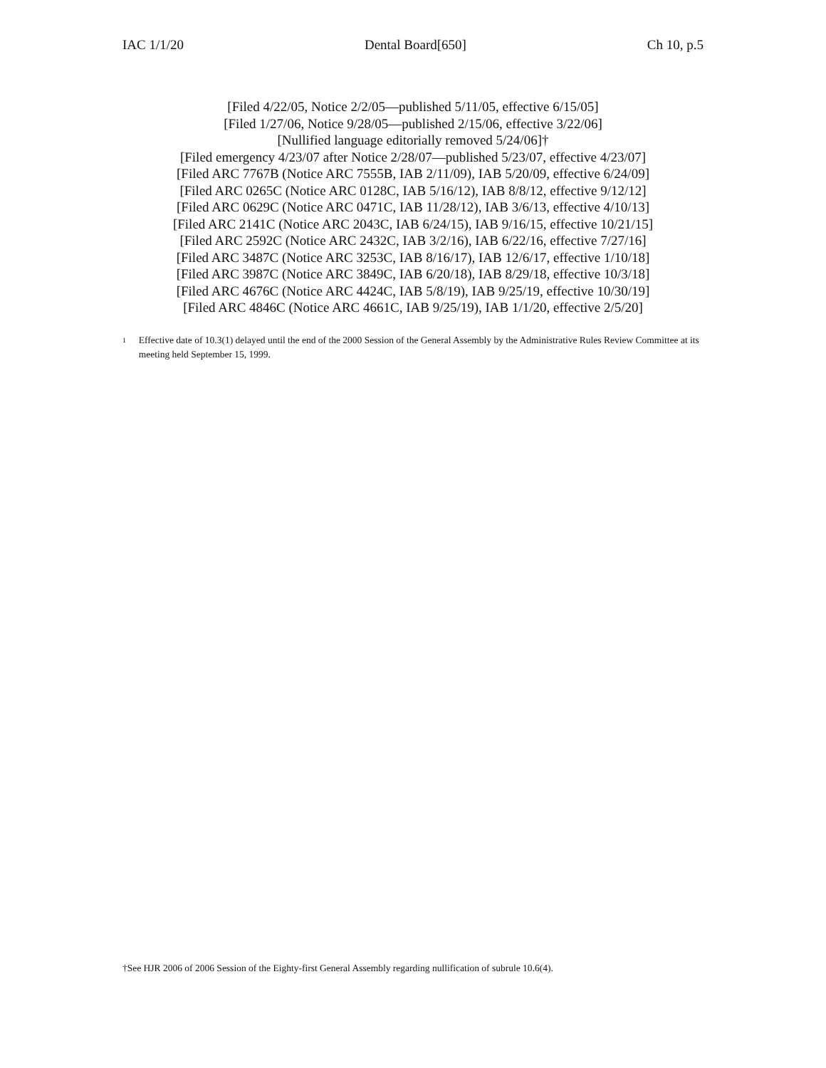IAC 1/1/20 Dental Board[650] Ch 10, p.5
[Filed 4/22/05, Notice 2/2/05—published 5/11/05, effective 6/15/05]
[Filed 1/27/06, Notice 9/28/05—published 2/15/06, effective 3/22/06]
[Nullified language editorially removed 5/24/06]†
[Filed emergency 4/23/07 after Notice 2/28/07—published 5/23/07, effective 4/23/07]
[Filed ARC 7767B (Notice ARC 7555B, IAB 2/11/09), IAB 5/20/09, effective 6/24/09]
[Filed ARC 0265C (Notice ARC 0128C, IAB 5/16/12), IAB 8/8/12, effective 9/12/12]
[Filed ARC 0629C (Notice ARC 0471C, IAB 11/28/12), IAB 3/6/13, effective 4/10/13]
[Filed ARC 2141C (Notice ARC 2043C, IAB 6/24/15), IAB 9/16/15, effective 10/21/15]
[Filed ARC 2592C (Notice ARC 2432C, IAB 3/2/16), IAB 6/22/16, effective 7/27/16]
[Filed ARC 3487C (Notice ARC 3253C, IAB 8/16/17), IAB 12/6/17, effective 1/10/18]
[Filed ARC 3987C (Notice ARC 3849C, IAB 6/20/18), IAB 8/29/18, effective 10/3/18]
[Filed ARC 4676C (Notice ARC 4424C, IAB 5/8/19), IAB 9/25/19, effective 10/30/19]
[Filed ARC 4846C (Notice ARC 4661C, IAB 9/25/19), IAB 1/1/20, effective 2/5/20]
<sup>1</sup> Effective date of 10.3(1) delayed until the end of the 2000 Session of the General Assembly by the Administrative Rules Review Committee at its meeting held September 15, 1999.
†See HJR 2006 of 2006 Session of the Eighty-first General Assembly regarding nullification of subrule 10.6(4).